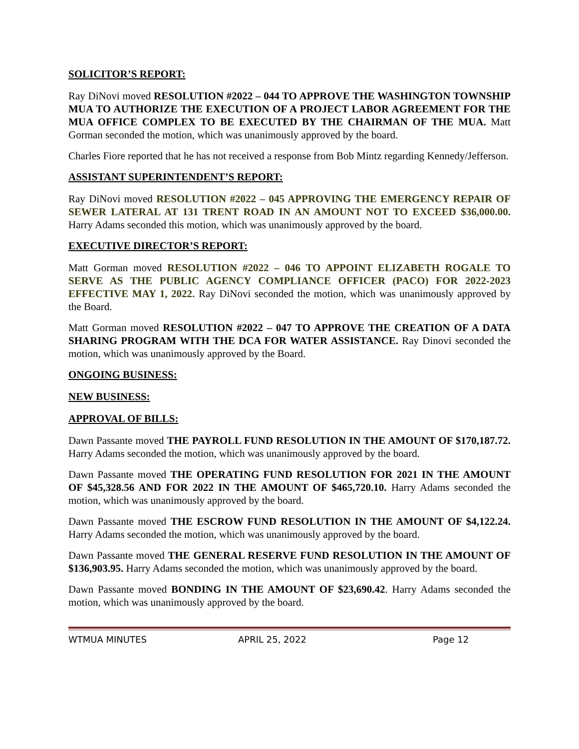SOLICITOR’S REPORT:
Ray DiNovi moved RESOLUTION #2022 – 044 TO APPROVE THE WASHINGTON TOWNSHIP MUA TO AUTHORIZE THE EXECUTION OF A PROJECT LABOR AGREEMENT FOR THE MUA OFFICE COMPLEX TO BE EXECUTED BY THE CHAIRMAN OF THE MUA. Matt Gorman seconded the motion, which was unanimously approved by the board.
Charles Fiore reported that he has not received a response from Bob Mintz regarding Kennedy/Jefferson.
ASSISTANT SUPERINTENDENT’S REPORT:
Ray DiNovi moved RESOLUTION #2022 – 045 APPROVING THE EMERGENCY REPAIR OF SEWER LATERAL AT 131 TRENT ROAD IN AN AMOUNT NOT TO EXCEED $36,000.00. Harry Adams seconded this motion, which was unanimously approved by the board.
EXECUTIVE DIRECTOR’S REPORT:
Matt Gorman moved RESOLUTION #2022 – 046 TO APPOINT ELIZABETH ROGALE TO SERVE AS THE PUBLIC AGENCY COMPLIANCE OFFICER (PACO) FOR 2022-2023 EFFECTIVE MAY 1, 2022. Ray DiNovi seconded the motion, which was unanimously approved by the Board.
Matt Gorman moved RESOLUTION #2022 – 047 TO APPROVE THE CREATION OF A DATA SHARING PROGRAM WITH THE DCA FOR WATER ASSISTANCE. Ray Dinovi seconded the motion, which was unanimously approved by the Board.
ONGOING BUSINESS:
NEW BUSINESS:
APPROVAL OF BILLS:
Dawn Passante moved THE PAYROLL FUND RESOLUTION IN THE AMOUNT OF $170,187.72. Harry Adams seconded the motion, which was unanimously approved by the board.
Dawn Passante moved THE OPERATING FUND RESOLUTION FOR 2021 IN THE AMOUNT OF $45,328.56 AND FOR 2022 IN THE AMOUNT OF $465,720.10. Harry Adams seconded the motion, which was unanimously approved by the board.
Dawn Passante moved THE ESCROW FUND RESOLUTION IN THE AMOUNT OF $4,122.24. Harry Adams seconded the motion, which was unanimously approved by the board.
Dawn Passante moved THE GENERAL RESERVE FUND RESOLUTION IN THE AMOUNT OF $136,903.95. Harry Adams seconded the motion, which was unanimously approved by the board.
Dawn Passante moved BONDING IN THE AMOUNT OF $23,690.42. Harry Adams seconded the motion, which was unanimously approved by the board.
WTMUA MINUTES APRIL 25, 2022 Page 12